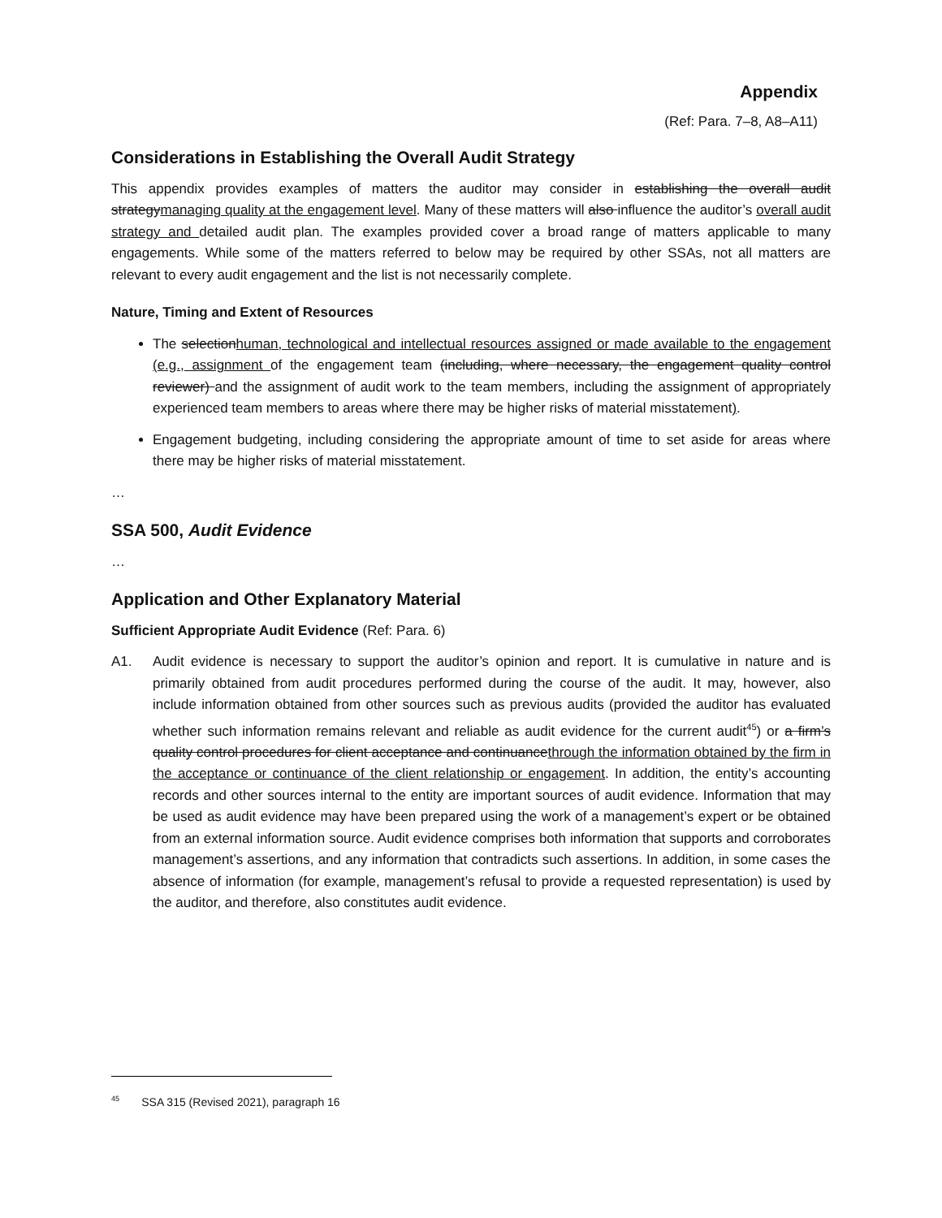Appendix
(Ref: Para. 7–8, A8–A11)
Considerations in Establishing the Overall Audit Strategy
This appendix provides examples of matters the auditor may consider in establishing the overall audit strategymanaging quality at the engagement level. Many of these matters will also influence the auditor’s overall audit strategy and detailed audit plan. The examples provided cover a broad range of matters applicable to many engagements. While some of the matters referred to below may be required by other SSAs, not all matters are relevant to every audit engagement and the list is not necessarily complete.
Nature, Timing and Extent of Resources
The selectionhuman, technological and intellectual resources assigned or made available to the engagement (e.g., assignment of the engagement team (including, where necessary, the engagement quality control reviewer) and the assignment of audit work to the team members, including the assignment of appropriately experienced team members to areas where there may be higher risks of material misstatement).
Engagement budgeting, including considering the appropriate amount of time to set aside for areas where there may be higher risks of material misstatement.
…
SSA 500, Audit Evidence
…
Application and Other Explanatory Material
Sufficient Appropriate Audit Evidence (Ref: Para. 6)
A1. Audit evidence is necessary to support the auditor’s opinion and report. It is cumulative in nature and is primarily obtained from audit procedures performed during the course of the audit. It may, however, also include information obtained from other sources such as previous audits (provided the auditor has evaluated whether such information remains relevant and reliable as audit evidence for the current audit<sup>45</sup>) or a firm’s quality control procedures for client acceptance and continuancethrough the information obtained by the firm in the acceptance or continuance of the client relationship or engagement. In addition, the entity’s accounting records and other sources internal to the entity are important sources of audit evidence. Information that may be used as audit evidence may have been prepared using the work of a management’s expert or be obtained from an external information source. Audit evidence comprises both information that supports and corroborates management’s assertions, and any information that contradicts such assertions. In addition, in some cases the absence of information (for example, management’s refusal to provide a requested representation) is used by the auditor, and therefore, also constitutes audit evidence.
<sup>45</sup> SSA 315 (Revised 2021), paragraph 16